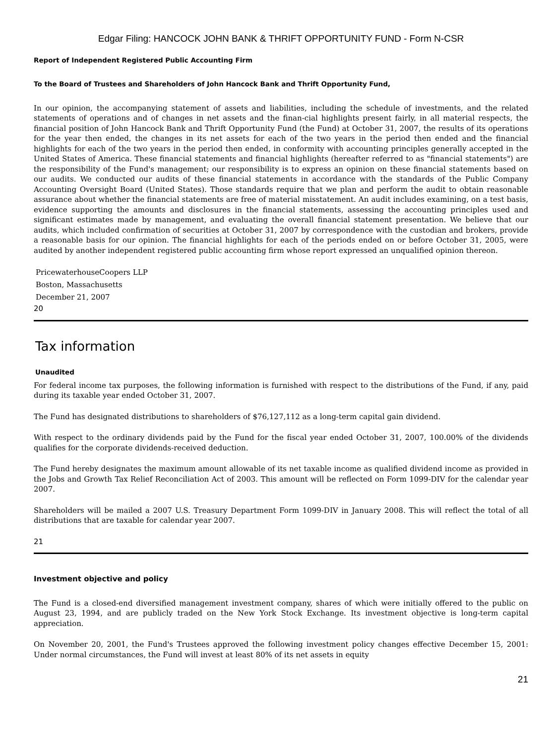Edgar Filing: HANCOCK JOHN BANK & THRIFT OPPORTUNITY FUND - Form N-CSR
Report of Independent Registered Public Accounting Firm
To the Board of Trustees and Shareholders of John Hancock Bank and Thrift Opportunity Fund,
In our opinion, the accompanying statement of assets and liabilities, including the schedule of investments, and the related statements of operations and of changes in net assets and the finan-cial highlights present fairly, in all material respects, the financial position of John Hancock Bank and Thrift Opportunity Fund (the Fund) at October 31, 2007, the results of its operations for the year then ended, the changes in its net assets for each of the two years in the period then ended and the financial highlights for each of the two years in the period then ended, in conformity with accounting principles generally accepted in the United States of America. These financial statements and financial highlights (hereafter referred to as "financial statements") are the responsibility of the Fund's management; our responsibility is to express an opinion on these financial statements based on our audits. We conducted our audits of these financial statements in accordance with the standards of the Public Company Accounting Oversight Board (United States). Those standards require that we plan and perform the audit to obtain reasonable assurance about whether the financial statements are free of material misstatement. An audit includes examining, on a test basis, evidence supporting the amounts and disclosures in the financial statements, assessing the accounting principles used and significant estimates made by management, and evaluating the overall financial statement presentation. We believe that our audits, which included confirmation of securities at October 31, 2007 by correspondence with the custodian and brokers, provide a reasonable basis for our opinion. The financial highlights for each of the periods ended on or before October 31, 2005, were audited by another independent registered public accounting firm whose report expressed an unqualified opinion thereon.
PricewaterhouseCoopers LLP
Boston, Massachusetts
December 21, 2007
20
Tax information
Unaudited
For federal income tax purposes, the following information is furnished with respect to the distributions of the Fund, if any, paid during its taxable year ended October 31, 2007.
The Fund has designated distributions to shareholders of $76,127,112 as a long-term capital gain dividend.
With respect to the ordinary dividends paid by the Fund for the fiscal year ended October 31, 2007, 100.00% of the dividends qualifies for the corporate dividends-received deduction.
The Fund hereby designates the maximum amount allowable of its net taxable income as qualified dividend income as provided in the Jobs and Growth Tax Relief Reconciliation Act of 2003. This amount will be reflected on Form 1099-DIV for the calendar year 2007.
Shareholders will be mailed a 2007 U.S. Treasury Department Form 1099-DIV in January 2008. This will reflect the total of all distributions that are taxable for calendar year 2007.
21
Investment objective and policy
The Fund is a closed-end diversified management investment company, shares of which were initially offered to the public on August 23, 1994, and are publicly traded on the New York Stock Exchange. Its investment objective is long-term capital appreciation.
On November 20, 2001, the Fund's Trustees approved the following investment policy changes effective December 15, 2001: Under normal circumstances, the Fund will invest at least 80% of its net assets in equity
21